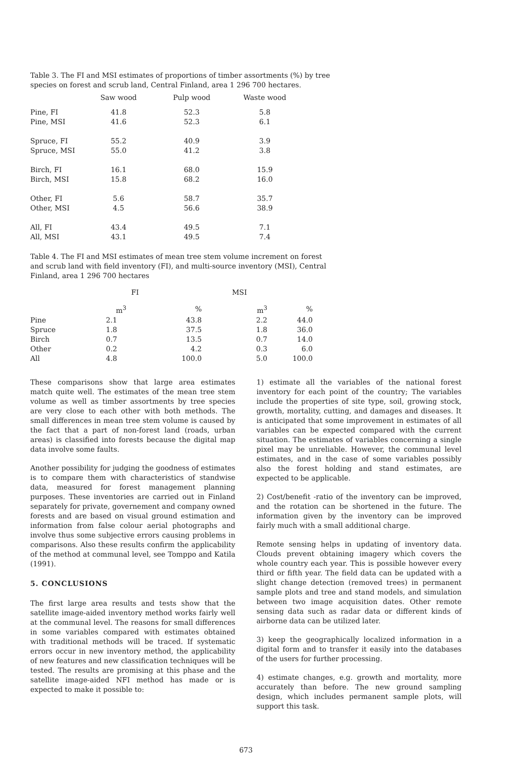Table 3. The FI and MSI estimates of proportions of timber assortments (%) by tree species on forest and scrub land, Central Finland, area 1 296 700 hectares.
| | Saw wood | Pulp wood | Waste wood |
| --- | --- | --- | --- |
| Pine, FI | 41.8 | 52.3 | 5.8 |
| Pine, MSI | 41.6 | 52.3 | 6.1 |
| Spruce, FI | 55.2 | 40.9 | 3.9 |
| Spruce, MSI | 55.0 | 41.2 | 3.8 |
| Birch, FI | 16.1 | 68.0 | 15.9 |
| Birch, MSI | 15.8 | 68.2 | 16.0 |
| Other, FI | 5.6 | 58.7 | 35.7 |
| Other, MSI | 4.5 | 56.6 | 38.9 |
| All, FI | 43.4 | 49.5 | 7.1 |
| All, MSI | 43.1 | 49.5 | 7.4 |
Table 4. The FI and MSI estimates of mean tree stem volume increment on forest and scrub land with field inventory (FI), and multi-source inventory (MSI), Central Finland, area 1 296 700 hectares
| | FI | | MSI | |
| --- | --- | --- | --- | --- |
| | m<sup>3</sup> | % | m<sup>3</sup> | % |
| Pine | 2.1 | 43.8 | 2.2 | 44.0 |
| Spruce | 1.8 | 37.5 | 1.8 | 36.0 |
| Birch | 0.7 | 13.5 | 0.7 | 14.0 |
| Other | 0.2 | 4.2 | 0.3 | 6.0 |
| All | 4.8 | 100.0 | 5.0 | 100.0 |
These comparisons show that large area estimates match quite well. The estimates of the mean tree stem volume as well as timber assortments by tree species are very close to each other with both methods. The small differences in mean tree stem volume is caused by the fact that a part of non-forest land (roads, urban areas) is classified into forests because the digital map data involve some faults.
Another possibility for judging the goodness of estimates is to compare them with characteristics of standwise data, measured for forest management planning purposes. These inventories are carried out in Finland separately for private, governement and company owned forests and are based on visual ground estimation and information from false colour aerial photographs and involve thus some subjective errors causing problems in comparisons. Also these results confirm the applicability of the method at communal level, see Tomppo and Katila (1991).
5. CONCLUSIONS
The first large area results and tests show that the satellite image-aided inventory method works fairly well at the communal level. The reasons for small differences in some variables compared with estimates obtained with traditional methods will be traced. If systematic errors occur in new inventory method, the applicability of new features and new classification techniques will be tested. The results are promising at this phase and the satellite image-aided NFI method has made or is expected to make it possible to:
1) estimate all the variables of the national forest inventory for each point of the country; The variables include the properties of site type, soil, growing stock, growth, mortality, cutting, and damages and diseases. It is anticipated that some improvement in estimates of all variables can be expected compared with the current situation. The estimates of variables concerning a single pixel may be unreliable. However, the communal level estimates, and in the case of some variables possibly also the forest holding and stand estimates, are expected to be applicable.
2) Cost/benefit -ratio of the inventory can be improved, and the rotation can be shortened in the future. The information given by the inventory can be improved fairly much with a small additional charge.
Remote sensing helps in updating of inventory data. Clouds prevent obtaining imagery which covers the whole country each year. This is possible however every third or fifth year. The field data can be updated with a slight change detection (removed trees) in permanent sample plots and tree and stand models, and simulation between two image acquisition dates. Other remote sensing data such as radar data or different kinds of airborne data can be utilized later.
3) keep the geographically localized information in a digital form and to transfer it easily into the databases of the users for further processing.
4) estimate changes, e.g. growth and mortality, more accurately than before. The new ground sampling design, which includes permanent sample plots, will support this task.
673